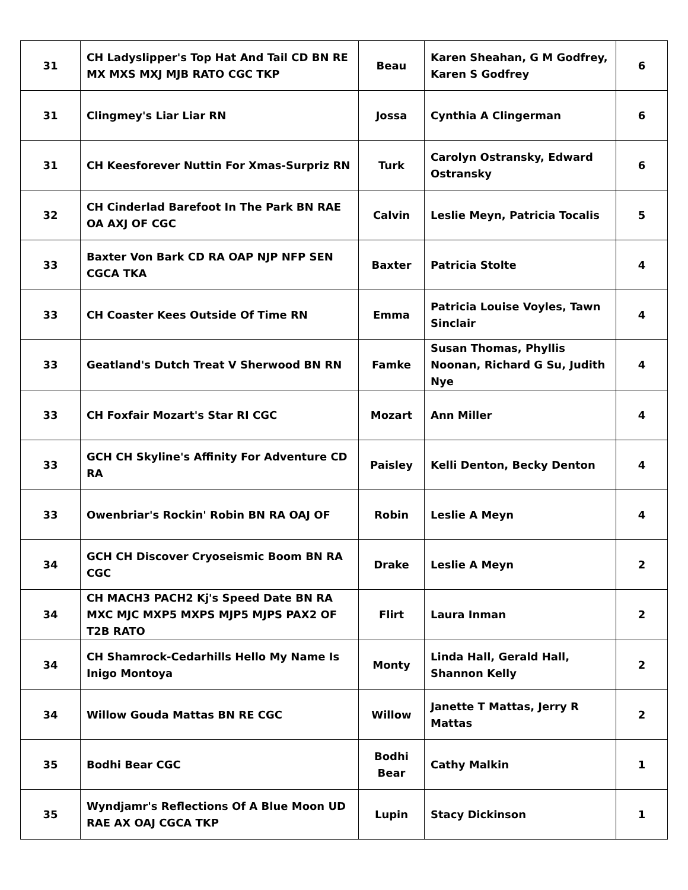| 31 | CH Ladyslipper's Top Hat And Tail CD BN RE MX MXS MXJ MJB RATO CGC TKP | Beau | Karen Sheahan, G M Godfrey, Karen S Godfrey | 6 |
| 31 | Clingmey's Liar Liar RN | Jossa | Cynthia A Clingerman | 6 |
| 31 | CH Keesforever Nuttin For Xmas-Surpriz RN | Turk | Carolyn Ostransky, Edward Ostransky | 6 |
| 32 | CH Cinderlad Barefoot In The Park BN RAE OA AXJ OF CGC | Calvin | Leslie Meyn, Patricia Tocalis | 5 |
| 33 | Baxter Von Bark CD RA OAP NJP NFP SEN CGCA TKA | Baxter | Patricia Stolte | 4 |
| 33 | CH Coaster Kees Outside Of Time RN | Emma | Patricia Louise Voyles, Tawn Sinclair | 4 |
| 33 | Geatland's Dutch Treat V Sherwood BN RN | Famke | Susan Thomas, Phyllis Noonan, Richard G Su, Judith Nye | 4 |
| 33 | CH Foxfair Mozart's Star RI CGC | Mozart | Ann Miller | 4 |
| 33 | GCH CH Skyline's Affinity For Adventure CD RA | Paisley | Kelli Denton, Becky Denton | 4 |
| 33 | Owenbriar's Rockin' Robin BN RA OAJ OF | Robin | Leslie A Meyn | 4 |
| 34 | GCH CH Discover Cryoseismic Boom BN RA CGC | Drake | Leslie A Meyn | 2 |
| 34 | CH MACH3 PACH2 Kj's Speed Date BN RA MXC MJC MXP5 MXPS MJP5 MJPS PAX2 OF T2B RATO | Flirt | Laura Inman | 2 |
| 34 | CH Shamrock-Cedarhills Hello My Name Is Inigo Montoya | Monty | Linda Hall, Gerald Hall, Shannon Kelly | 2 |
| 34 | Willow Gouda Mattas BN RE CGC | Willow | Janette T Mattas, Jerry R Mattas | 2 |
| 35 | Bodhi Bear CGC | Bodhi Bear | Cathy Malkin | 1 |
| 35 | Wyndjamr's Reflections Of A Blue Moon UD RAE AX OAJ CGCA TKP | Lupin | Stacy Dickinson | 1 |